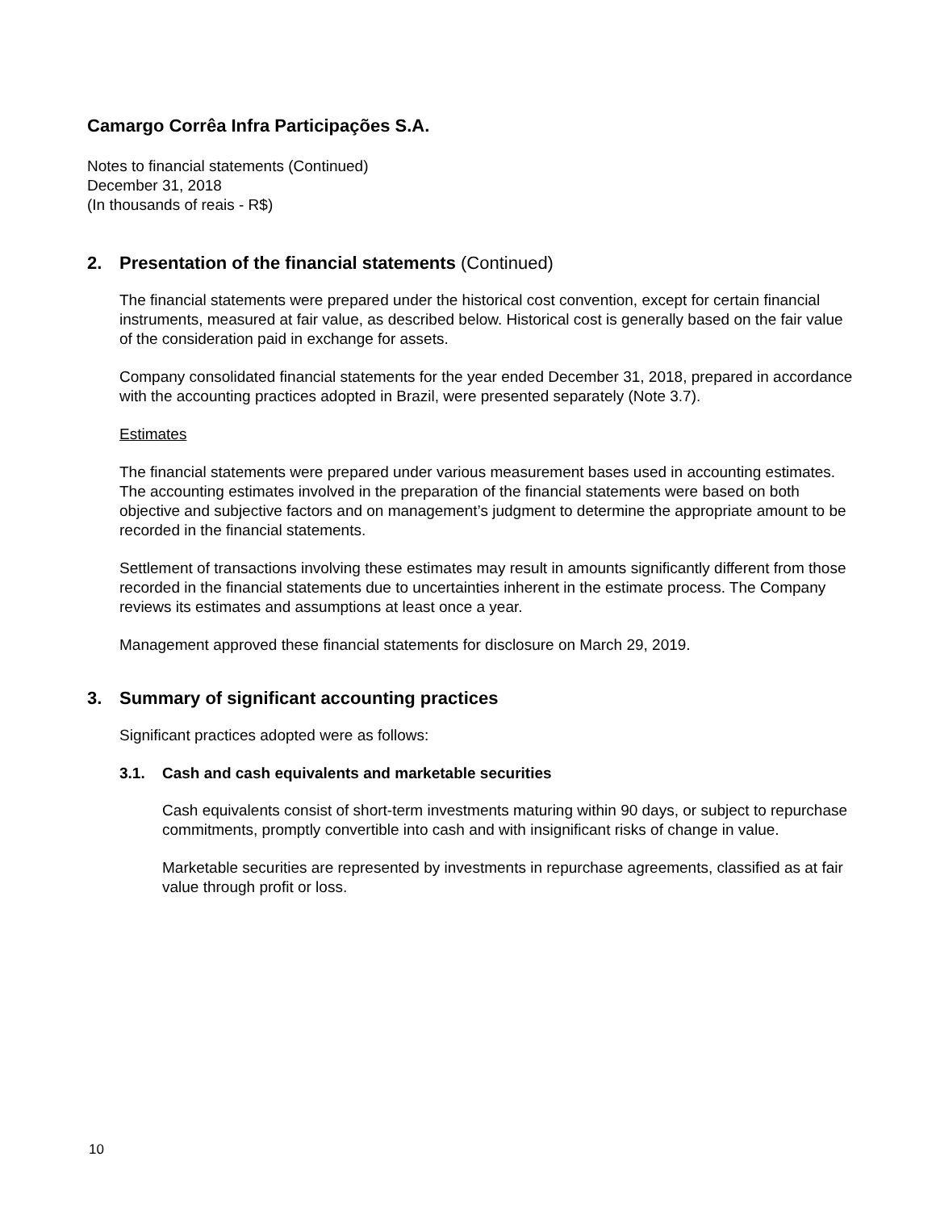Camargo Corrêa Infra Participações S.A.
Notes to financial statements (Continued)
December 31, 2018
(In thousands of reais - R$)
2. Presentation of the financial statements (Continued)
The financial statements were prepared under the historical cost convention, except for certain financial instruments, measured at fair value, as described below. Historical cost is generally based on the fair value of the consideration paid in exchange for assets.
Company consolidated financial statements for the year ended December 31, 2018, prepared in accordance with the accounting practices adopted in Brazil, were presented separately (Note 3.7).
Estimates
The financial statements were prepared under various measurement bases used in accounting estimates. The accounting estimates involved in the preparation of the financial statements were based on both objective and subjective factors and on management’s judgment to determine the appropriate amount to be recorded in the financial statements.
Settlement of transactions involving these estimates may result in amounts significantly different from those recorded in the financial statements due to uncertainties inherent in the estimate process. The Company reviews its estimates and assumptions at least once a year.
Management approved these financial statements for disclosure on March 29, 2019.
3. Summary of significant accounting practices
Significant practices adopted were as follows:
3.1. Cash and cash equivalents and marketable securities
Cash equivalents consist of short-term investments maturing within 90 days, or subject to repurchase commitments, promptly convertible into cash and with insignificant risks of change in value.
Marketable securities are represented by investments in repurchase agreements, classified as at fair value through profit or loss.
10